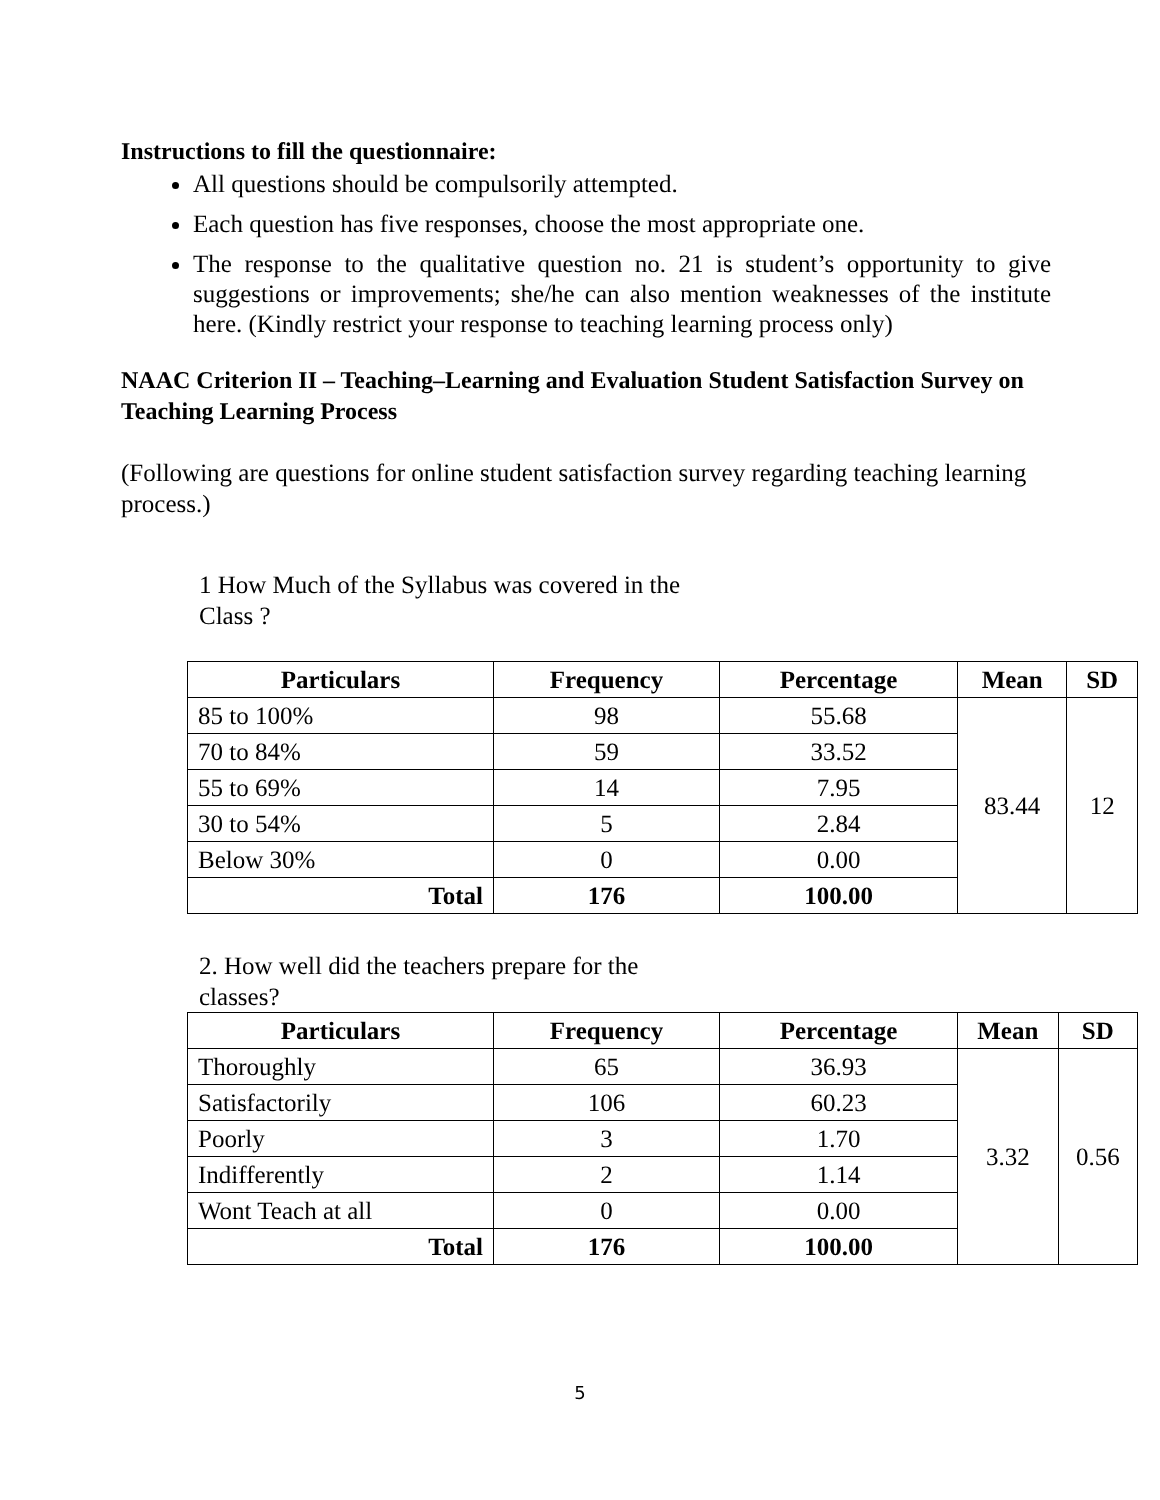Instructions to fill the questionnaire:
All questions should be compulsorily attempted.
Each question has five responses, choose the most appropriate one.
The response to the qualitative question no. 21 is student’s opportunity to give suggestions or improvements; she/he can also mention weaknesses of the institute here. (Kindly restrict your response to teaching learning process only)
NAAC Criterion II – Teaching–Learning and Evaluation Student Satisfaction Survey on Teaching Learning Process
(Following are questions for online student satisfaction survey regarding teaching learning process.)
1 How Much of the Syllabus was covered in the Class ?
| Particulars | Frequency | Percentage | Mean | SD |
| --- | --- | --- | --- | --- |
| 85 to 100% | 98 | 55.68 | 83.44 | 12 |
| 70 to 84% | 59 | 33.52 | | |
| 55 to 69% | 14 | 7.95 | | |
| 30 to 54% | 5 | 2.84 | | |
| Below 30% | 0 | 0.00 | | |
| Total | 176 | 100.00 | | |
2. How well did the teachers prepare for the classes?
| Particulars | Frequency | Percentage | Mean | SD |
| --- | --- | --- | --- | --- |
| Thoroughly | 65 | 36.93 | 3.32 | 0.56 |
| Satisfactorily | 106 | 60.23 | | |
| Poorly | 3 | 1.70 | | |
| Indifferently | 2 | 1.14 | | |
| Wont Teach at all | 0 | 0.00 | | |
| Total | 176 | 100.00 | | |
5